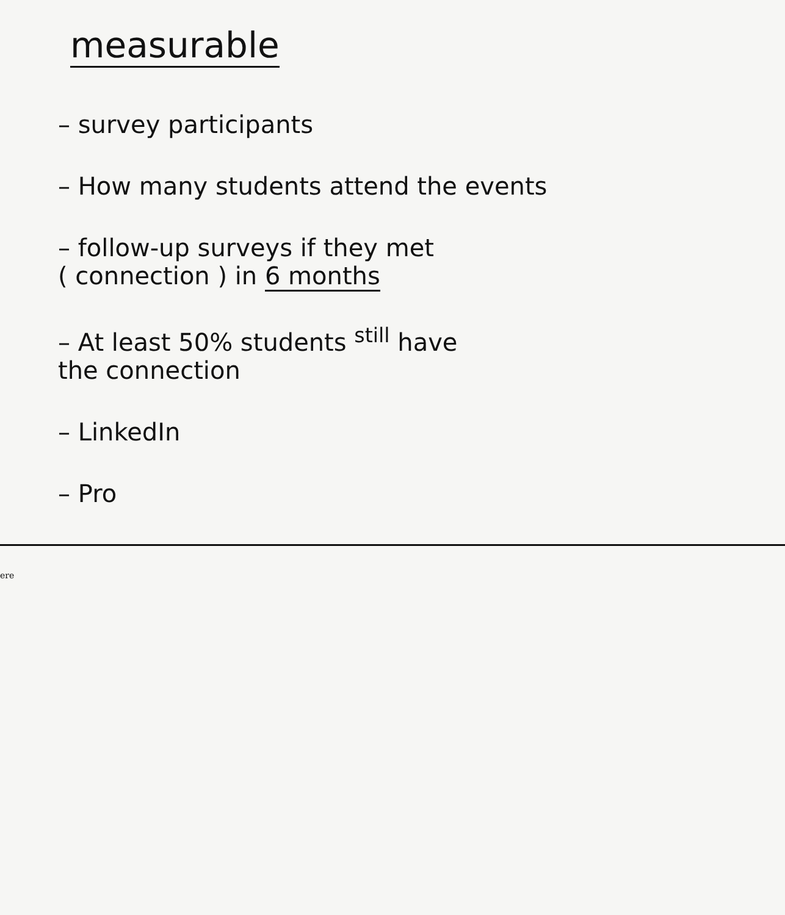measurable
– survey participants
– How many students attend the events
– follow-up surveys if they met
( connection ) in 6 months
– At least 50% students <sup>still</sup> have
the connection
– LinkedIn
– Pro
ere